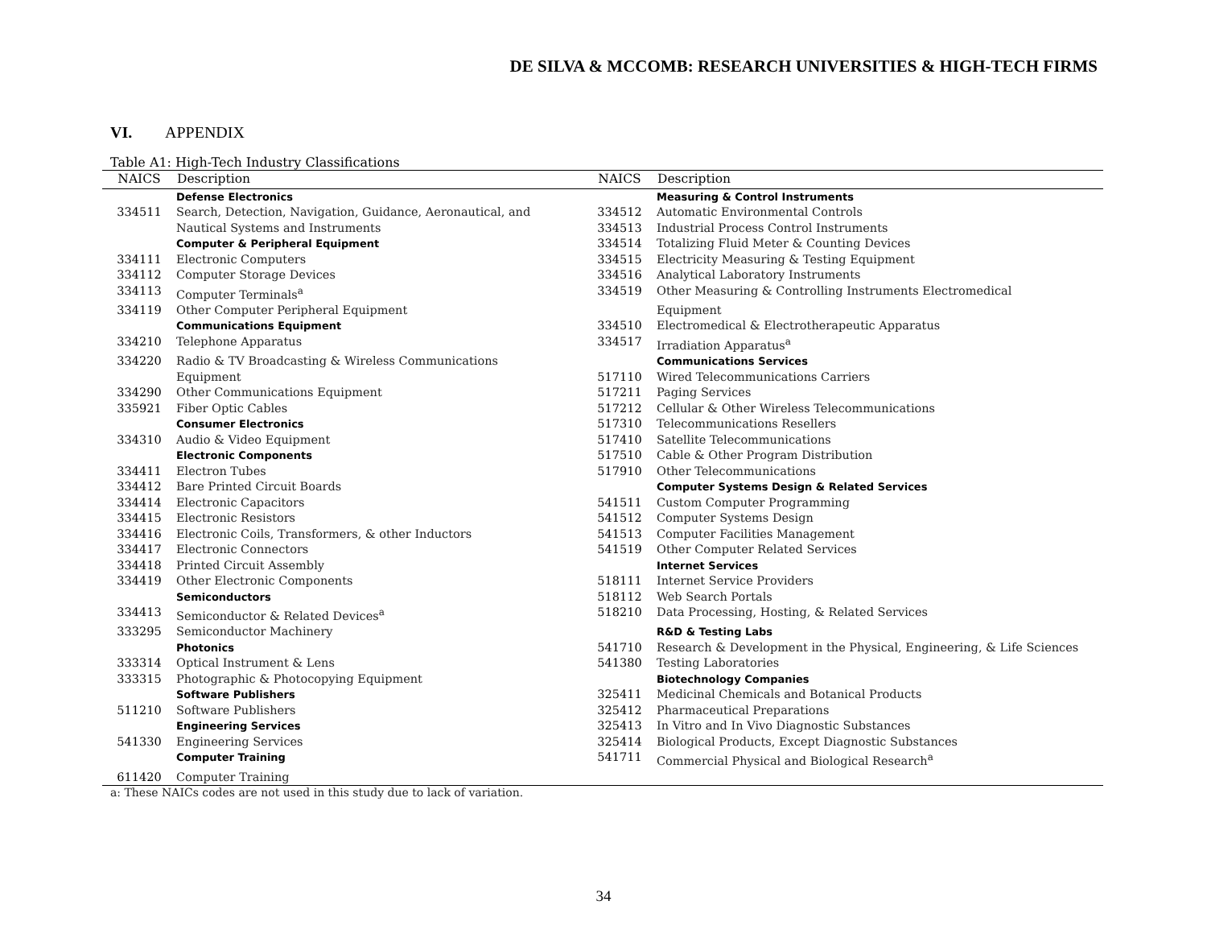DE SILVA & MCCOMB: RESEARCH UNIVERSITIES & HIGH-TECH FIRMS
VI. APPENDIX
Table A1: High-Tech Industry Classifications
| NAICS | Description | NAICS | Description |
| --- | --- | --- | --- |
| | Defense Electronics | | Measuring & Control Instruments |
| 334511 | Search, Detection, Navigation, Guidance, Aeronautical, and | 334512 | Automatic Environmental Controls |
| | Nautical Systems and Instruments | 334513 | Industrial Process Control Instruments |
| | Computer & Peripheral Equipment | 334514 | Totalizing Fluid Meter & Counting Devices |
| 334111 | Electronic Computers | 334515 | Electricity Measuring & Testing Equipment |
| 334112 | Computer Storage Devices | 334516 | Analytical Laboratory Instruments |
| 334113 | Computer Terminals<sup>a</sup> | 334519 | Other Measuring & Controlling Instruments Electromedical |
| 334119 | Other Computer Peripheral Equipment | | Equipment |
| | Communications Equipment | 334510 | Electromedical & Electrotherapeutic Apparatus |
| 334210 | Telephone Apparatus | 334517 | Irradiation Apparatus<sup>a</sup> |
| 334220 | Radio & TV Broadcasting & Wireless Communications | | Communications Services |
| | Equipment | 517110 | Wired Telecommunications Carriers |
| 334290 | Other Communications Equipment | 517211 | Paging Services |
| 335921 | Fiber Optic Cables | 517212 | Cellular & Other Wireless Telecommunications |
| | Consumer Electronics | 517310 | Telecommunications Resellers |
| 334310 | Audio & Video Equipment | 517410 | Satellite Telecommunications |
| | Electronic Components | 517510 | Cable & Other Program Distribution |
| 334411 | Electron Tubes | 517910 | Other Telecommunications |
| 334412 | Bare Printed Circuit Boards | | Computer Systems Design & Related Services |
| 334414 | Electronic Capacitors | 541511 | Custom Computer Programming |
| 334415 | Electronic Resistors | 541512 | Computer Systems Design |
| 334416 | Electronic Coils, Transformers, & other Inductors | 541513 | Computer Facilities Management |
| 334417 | Electronic Connectors | 541519 | Other Computer Related Services |
| 334418 | Printed Circuit Assembly | | Internet Services |
| 334419 | Other Electronic Components | 518111 | Internet Service Providers |
| | Semiconductors | 518112 | Web Search Portals |
| 334413 | Semiconductor & Related Devices<sup>a</sup> | 518210 | Data Processing, Hosting, & Related Services |
| 333295 | Semiconductor Machinery | | R&D & Testing Labs |
| | Photonics | 541710 | Research & Development in the Physical, Engineering, & Life Sciences |
| 333314 | Optical Instrument & Lens | 541380 | Testing Laboratories |
| 333315 | Photographic & Photocopying Equipment | | Biotechnology Companies |
| | Software Publishers | 325411 | Medicinal Chemicals and Botanical Products |
| 511210 | Software Publishers | 325412 | Pharmaceutical Preparations |
| | Engineering Services | 325413 | In Vitro and In Vivo Diagnostic Substances |
| 541330 | Engineering Services | 325414 | Biological Products, Except Diagnostic Substances |
| | Computer Training | 541711 | Commercial Physical and Biological Research<sup>a</sup> |
| 611420 | Computer Training | | |
a: These NAICs codes are not used in this study due to lack of variation.
34